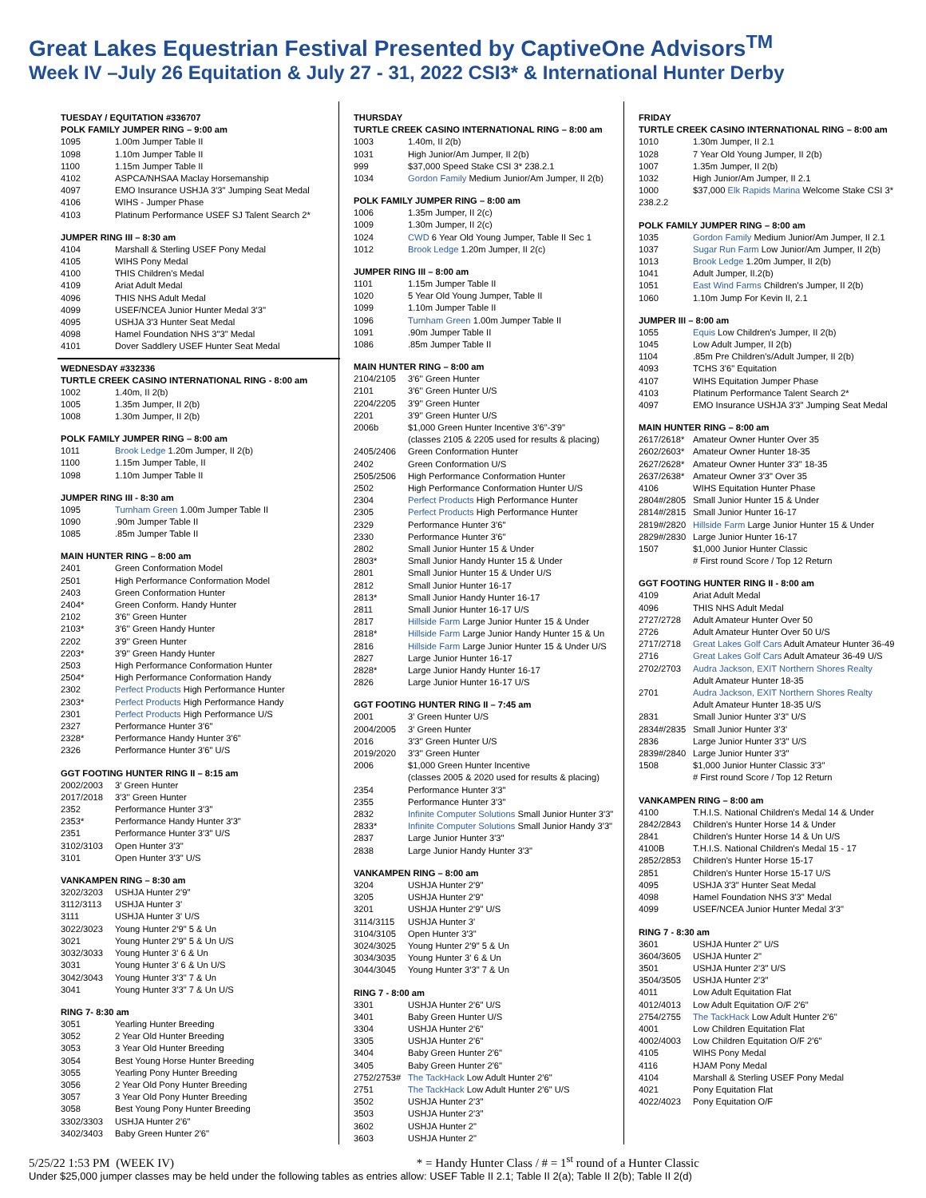Great Lakes Equestrian Festival Presented by CaptiveOne Advisors<sup>TM</sup>
Week IV –July 26 Equitation & July 27 - 31, 2022 CSI3* & International Hunter Derby
TUESDAY / EQUITATION #336707
POLK FAMILY JUMPER RING – 9:00 am
| 1095 | 1.00m Jumper Table II |
| 1098 | 1.10m Jumper Table II |
| 1100 | 1.15m Jumper Table II |
| 4102 | ASPCA/NHSAA Maclay Horsemanship |
| 4097 | EMO Insurance USHJA 3'3" Jumping Seat Medal |
| 4106 | WIHS - Jumper Phase |
| 4103 | Platinum Performance USEF SJ Talent Search 2* |
JUMPER RING III – 8:30 am
| 4104 | Marshall & Sterling USEF Pony Medal |
| 4105 | WIHS Pony Medal |
| 4100 | THIS Children's Medal |
| 4109 | Ariat Adult Medal |
| 4096 | THIS NHS Adult Medal |
| 4099 | USEF/NCEA Junior Hunter Medal 3'3'' |
| 4095 | USHJA 3'3 Hunter Seat Medal |
| 4098 | Hamel Foundation NHS 3"3" Medal |
| 4101 | Dover Saddlery USEF Hunter Seat Medal |
WEDNESDAY #332336
TURTLE CREEK CASINO INTERNATIONAL RING - 8:00 am
| 1002 | 1.40m, II 2(b) |
| 1005 | 1.35m Jumper, II 2(b) |
| 1008 | 1.30m Jumper, II 2(b) |
POLK FAMILY JUMPER RING – 8:00 am
| 1011 | Brook Ledge 1.20m Jumper, II 2(b) |
| 1100 | 1.15m Jumper Table, II |
| 1098 | 1.10m Jumper Table II |
JUMPER RING III - 8:30 am
| 1095 | Turnham Green 1.00m Jumper Table II |
| 1090 | .90m Jumper Table II |
| 1085 | .85m Jumper Table II |
MAIN HUNTER RING – 8:00 am
| 2401 | Green Conformation Model |
| 2501 | High Performance Conformation Model |
| 2403 | Green Conformation Hunter |
| 2404* | Green Conform. Handy Hunter |
| 2102 | 3'6'' Green Hunter |
| 2103* | 3'6'' Green Handy Hunter |
| 2202 | 3'9'' Green Hunter |
| 2203* | 3'9'' Green Handy Hunter |
| 2503 | High Performance Conformation Hunter |
| 2504* | High Performance Conformation Handy |
| 2302 | Perfect Products High Performance Hunter |
| 2303* | Perfect Products High Performance Handy |
| 2301 | Perfect Products High Performance U/S |
| 2327 | Performance Hunter 3'6" |
| 2328* | Performance Handy Hunter 3'6" |
| 2326 | Performance Hunter 3'6" U/S |
GGT FOOTING HUNTER RING II – 8:15 am
| 2002/2003 | 3' Green Hunter |
| 2017/2018 | 3'3'' Green Hunter |
| 2352 | Performance Hunter 3'3" |
| 2353* | Performance Handy Hunter 3'3" |
| 2351 | Performance Hunter 3'3" U/S |
| 3102/3103 | Open Hunter 3'3" |
| 3101 | Open Hunter 3'3" U/S |
VANKAMPEN RING – 8:30 am
| 3202/3203 | USHJA Hunter 2'9" |
| 3112/3113 | USHJA Hunter 3' |
| 3111 | USHJA Hunter 3' U/S |
| 3022/3023 | Young Hunter 2'9" 5 & Un |
| 3021 | Young Hunter 2'9" 5 & Un U/S |
| 3032/3033 | Young Hunter 3' 6 & Un |
| 3031 | Young Hunter 3' 6 & Un U/S |
| 3042/3043 | Young Hunter 3'3" 7 & Un |
| 3041 | Young Hunter 3'3" 7 & Un U/S |
RING 7- 8:30 am
| 3051 | Yearling Hunter Breeding |
| 3052 | 2 Year Old Hunter Breeding |
| 3053 | 3 Year Old Hunter Breeding |
| 3054 | Best Young Horse Hunter Breeding |
| 3055 | Yearling Pony Hunter Breeding |
| 3056 | 2 Year Old Pony Hunter Breeding |
| 3057 | 3 Year Old Pony Hunter Breeding |
| 3058 | Best Young Pony Hunter Breeding |
| 3302/3303 | USHJA Hunter 2'6" |
| 3402/3403 | Baby Green Hunter 2'6" |
THURSDAY
TURTLE CREEK CASINO INTERNATIONAL RING – 8:00 am
| 1003 | 1.40m, II 2(b) |
| 1031 | High Junior/Am Jumper, II 2(b) |
| 999 | $37,000 Speed Stake CSI 3* 238.2.1 |
| 1034 | Gordon Family Medium Junior/Am Jumper, II 2(b) |
POLK FAMILY JUMPER RING – 8:00 am
| 1006 | 1.35m Jumper, II 2(c) |
| 1009 | 1.30m Jumper, II 2(c) |
| 1024 | CWD 6 Year Old Young Jumper, Table II Sec 1 |
| 1012 | Brook Ledge 1.20m Jumper, II 2(c) |
JUMPER RING III – 8:00 am
| 1101 | 1.15m Jumper Table II |
| 1020 | 5 Year Old Young Jumper, Table II |
| 1099 | 1.10m Jumper Table II |
| 1096 | Turnham Green 1.00m Jumper Table II |
| 1091 | .90m Jumper Table II |
| 1086 | .85m Jumper Table II |
MAIN HUNTER RING – 8:00 am
| 2104/2105 | 3'6'' Green Hunter |
| 2101 | 3'6'' Green Hunter U/S |
| 2204/2205 | 3'9'' Green Hunter |
| 2201 | 3'9'' Green Hunter U/S |
| 2006b | $1,000 Green Hunter Incentive 3'6"-3'9" (classes 2105 & 2205 used for results & placing) |
| 2405/2406 | Green Conformation Hunter |
| 2402 | Green Conformation U/S |
| 2505/2506 | High Performance Conformation Hunter |
| 2502 | High Performance Conformation Hunter U/S |
| 2304 | Perfect Products High Performance Hunter |
| 2305 | Perfect Products High Performance Hunter |
| 2329 | Performance Hunter 3'6" |
| 2330 | Performance Hunter 3'6" |
| 2802 | Small Junior Hunter 15 & Under |
| 2803* | Small Junior Handy Hunter 15 & Under |
| 2801 | Small Junior Hunter 15 & Under U/S |
| 2812 | Small Junior Hunter 16-17 |
| 2813* | Small Junior Handy Hunter 16-17 |
| 2811 | Small Junior Hunter 16-17 U/S |
| 2817 | Hillside Farm Large Junior Hunter 15 & Under |
| 2818* | Hillside Farm Large Junior Handy Hunter 15 & Un |
| 2816 | Hillside Farm Large Junior Hunter 15 & Under U/S |
| 2827 | Large Junior Hunter 16-17 |
| 2828* | Large Junior Handy Hunter 16-17 |
| 2826 | Large Junior Hunter 16-17 U/S |
GGT FOOTING HUNTER RING II – 7:45 am
| 2001 | 3' Green Hunter U/S |
| 2004/2005 | 3' Green Hunter |
| 2016 | 3'3'' Green Hunter U/S |
| 2019/2020 | 3'3'' Green Hunter |
| 2006 | $1,000 Green Hunter Incentive (classes 2005 & 2020 used for results & placing) |
| 2354 | Performance Hunter 3'3" |
| 2355 | Performance Hunter 3'3" |
| 2832 | Infinite Computer Solutions Small Junior Hunter 3'3" |
| 2833* | Infinite Computer Solutions Small Junior Handy 3'3" |
| 2837 | Large Junior Hunter 3'3" |
| 2838 | Large Junior Handy Hunter 3'3" |
VANKAMPEN RING – 8:00 am
| 3204 | USHJA Hunter 2'9" |
| 3205 | USHJA Hunter 2'9" |
| 3201 | USHJA Hunter 2'9" U/S |
| 3114/3115 | USHJA Hunter 3' |
| 3104/3105 | Open Hunter 3'3" |
| 3024/3025 | Young Hunter 2'9" 5 & Un |
| 3034/3035 | Young Hunter 3' 6 & Un |
| 3044/3045 | Young Hunter 3'3" 7 & Un |
RING 7 - 8:00 am
| 3301 | USHJA Hunter 2'6" U/S |
| 3401 | Baby Green Hunter U/S |
| 3304 | USHJA Hunter 2'6" |
| 3305 | USHJA Hunter 2'6" |
| 3404 | Baby Green Hunter 2'6" |
| 3405 | Baby Green Hunter 2'6" |
| 2752/2753# | The TackHack Low Adult Hunter 2'6" |
| 2751 | The TackHack Low Adult Hunter 2'6" U/S |
| 3502 | USHJA Hunter 2'3" |
| 3503 | USHJA Hunter 2'3" |
| 3602 | USHJA Hunter 2" |
| 3603 | USHJA Hunter 2" |
FRIDAY
TURTLE CREEK CASINO INTERNATIONAL RING – 8:00 am
| 1010 | 1.30m Jumper, II 2.1 |
| 1028 | 7 Year Old Young Jumper, II 2(b) |
| 1007 | 1.35m Jumper, II 2(b) |
| 1032 | High Junior/Am Jumper, II 2.1 |
| 1000 | $37,000 Elk Rapids Marina Welcome Stake CSI 3* |
| 238.2.2 | |
POLK FAMILY JUMPER RING – 8:00 am
| 1035 | Gordon Family Medium Junior/Am Jumper, II 2.1 |
| 1037 | Sugar Run Farm Low Junior/Am Jumper, II 2(b) |
| 1013 | Brook Ledge 1.20m Jumper, II 2(b) |
| 1041 | Adult Jumper, II.2(b) |
| 1051 | East Wind Farms Children's Jumper, II 2(b) |
| 1060 | 1.10m Jump For Kevin II, 2.1 |
JUMPER III – 8:00 am
| 1055 | Equis Low Children's Jumper, II 2(b) |
| 1045 | Low Adult Jumper, II 2(b) |
| 1104 | .85m Pre Children's/Adult Jumper, II 2(b) |
| 4093 | TCHS 3'6" Equitation |
| 4107 | WIHS Equitation Jumper Phase |
| 4103 | Platinum Performance Talent Search 2* |
| 4097 | EMO Insurance USHJA 3'3" Jumping Seat Medal |
MAIN HUNTER RING – 8:00 am
| 2617/2618* | Amateur Owner Hunter Over 35 |
| 2602/2603* | Amateur Owner Hunter 18-35 |
| 2627/2628* | Amateur Owner Hunter 3'3" 18-35 |
| 2637/2638* | Amateur Owner 3'3" Over 35 |
| 4106 | WIHS Equitation Hunter Phase |
| 2804#/2805 | Small Junior Hunter 15 & Under |
| 2814#/2815 | Small Junior Hunter 16-17 |
| 2819#/2820 | Hillside Farm Large Junior Hunter 15 & Under |
| 2829#/2830 | Large Junior Hunter 16-17 |
| 1507 | $1,000 Junior Hunter Classic # First round Score / Top 12 Return |
GGT FOOTING HUNTER RING II - 8:00 am
| 4109 | Ariat Adult Medal |
| 4096 | THIS NHS Adult Medal |
| 2727/2728 | Adult Amateur Hunter Over 50 |
| 2726 | Adult Amateur Hunter Over 50 U/S |
| 2717/2718 | Great Lakes Golf Cars Adult Amateur Hunter 36-49 |
| 2716 | Great Lakes Golf Cars Adult Amateur 36-49 U/S |
| 2702/2703 | Audra Jackson, EXIT Northern Shores Realty Adult Amateur Hunter 18-35 |
| 2701 | Audra Jackson, EXIT Northern Shores Realty Adult Amateur Hunter 18-35 U/S |
| 2831 | Small Junior Hunter 3'3" U/S |
| 2834#/2835 | Small Junior Hunter 3'3' |
| 2836 | Large Junior Hunter 3'3" U/S |
| 2839#/2840 | Large Junior Hunter 3'3" |
| 1508 | $1,000 Junior Hunter Classic 3'3'' # First round Score / Top 12 Return |
VANKAMPEN RING – 8:00 am
| 4100 | T.H.I.S. National Children's Medal 14 & Under |
| 2842/2843 | Children's Hunter Horse 14 & Under |
| 2841 | Children's Hunter Horse 14 & Un U/S |
| 4100B | T.H.I.S. National Children's Medal 15 - 17 |
| 2852/2853 | Children's Hunter Horse 15-17 |
| 2851 | Children's Hunter Horse 15-17 U/S |
| 4095 | USHJA 3'3" Hunter Seat Medal |
| 4098 | Hamel Foundation NHS 3'3" Medal |
| 4099 | USEF/NCEA Junior Hunter Medal 3'3" |
RING 7 - 8:30 am
| 3601 | USHJA Hunter 2" U/S |
| 3604/3605 | USHJA Hunter 2" |
| 3501 | USHJA Hunter 2'3" U/S |
| 3504/3505 | USHJA Hunter 2'3" |
| 4011 | Low Adult Equitation Flat |
| 4012/4013 | Low Adult Equitation O/F 2'6" |
| 2754/2755 | The TackHack Low Adult Hunter 2'6" |
| 4001 | Low Children Equitation Flat |
| 4002/4003 | Low Children Equitation O/F 2'6" |
| 4105 | WIHS Pony Medal |
| 4116 | HJAM Pony Medal |
| 4104 | Marshall & Sterling USEF Pony Medal |
| 4021 | Pony Equitation Flat |
| 4022/4023 | Pony Equitation O/F |
5/25/22 1:53 PM (WEEK IV) * = Handy Hunter Class / # = 1<sup>st</sup> round of a Hunter Classic
Under $25,000 jumper classes may be held under the following tables as entries allow: USEF Table II 2.1; Table II 2(a); Table II 2(b); Table II 2(d)